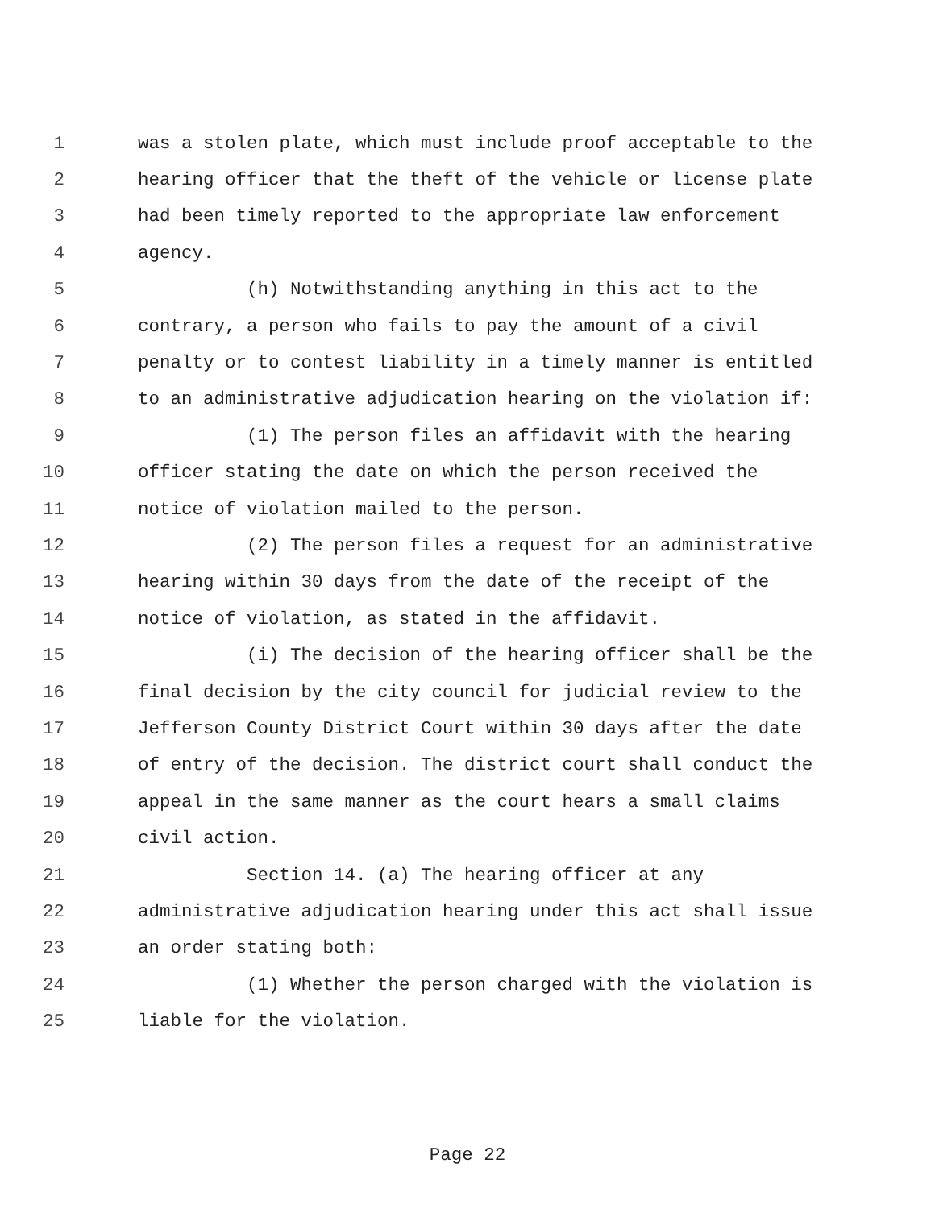1 was a stolen plate, which must include proof acceptable to the
2 hearing officer that the theft of the vehicle or license plate
3 had been timely reported to the appropriate law enforcement
4 agency.
5 (h) Notwithstanding anything in this act to the
6 contrary, a person who fails to pay the amount of a civil
7 penalty or to contest liability in a timely manner is entitled
8 to an administrative adjudication hearing on the violation if:
9 (1) The person files an affidavit with the hearing
10 officer stating the date on which the person received the
11 notice of violation mailed to the person.
12 (2) The person files a request for an administrative
13 hearing within 30 days from the date of the receipt of the
14 notice of violation, as stated in the affidavit.
15 (i) The decision of the hearing officer shall be the
16 final decision by the city council for judicial review to the
17 Jefferson County District Court within 30 days after the date
18 of entry of the decision. The district court shall conduct the
19 appeal in the same manner as the court hears a small claims
20 civil action.
21 Section 14. (a) The hearing officer at any
22 administrative adjudication hearing under this act shall issue
23 an order stating both:
24 (1) Whether the person charged with the violation is
25 liable for the violation.
Page 22